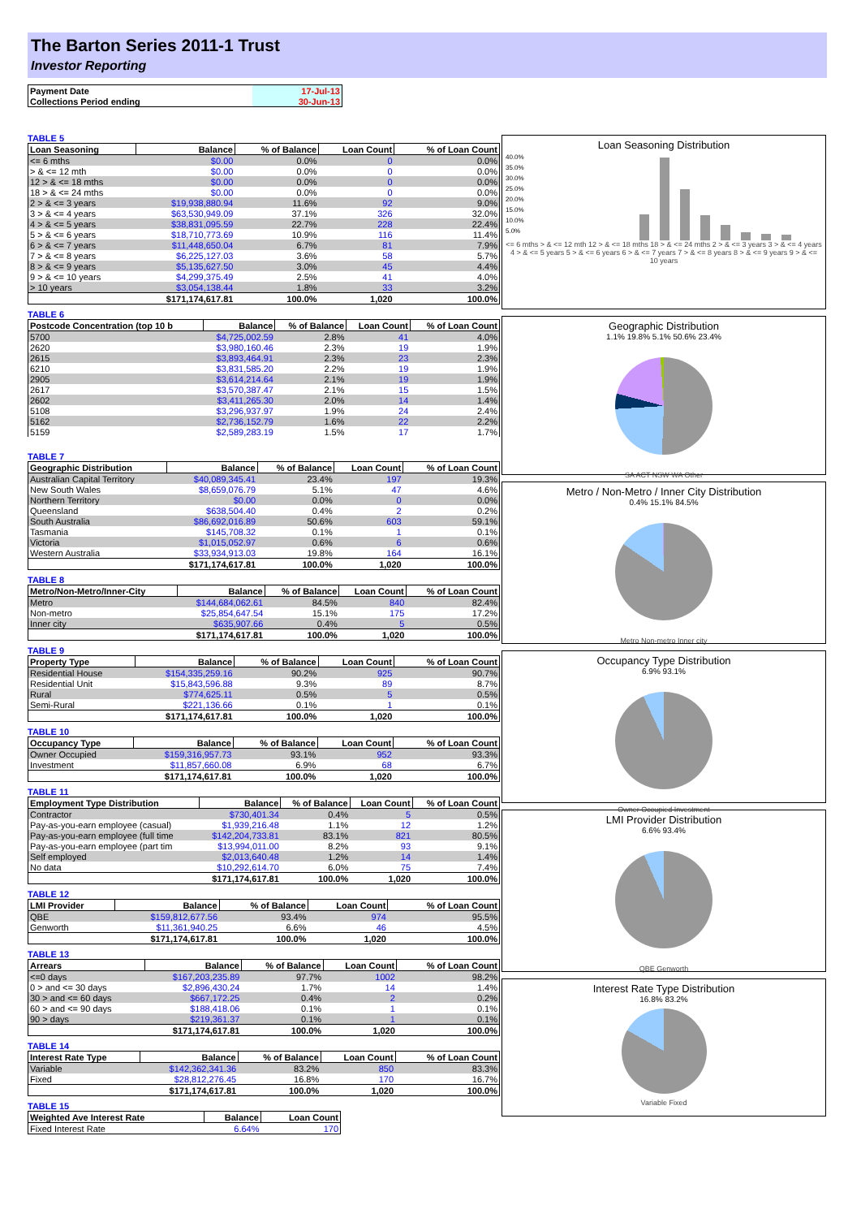The Barton Series 2011-1 Trust
Investor Reporting
| Payment Date | 17-Jul-13 |
| Collections Period ending | 30-Jun-13 |
TABLE 5
| Loan Seasoning | Balance | % of Balance | Loan Count | % of Loan Count |
| --- | --- | --- | --- | --- |
| <= 6 mths | $0.00 | 0.0% | 0 | 0.0% |
| > & <= 12 mth | $0.00 | 0.0% | 0 | 0.0% |
| 12 > & <= 18 mths | $0.00 | 0.0% | 0 | 0.0% |
| 18 > & <= 24 mths | $0.00 | 0.0% | 0 | 0.0% |
| 2 > & <= 3 years | $19,938,880.94 | 11.6% | 92 | 9.0% |
| 3 > & <= 4 years | $63,530,949.09 | 37.1% | 326 | 32.0% |
| 4 > & <= 5 years | $38,831,095.59 | 22.7% | 228 | 22.4% |
| 5 > & <= 6 years | $18,710,773.69 | 10.9% | 116 | 11.4% |
| 6 > & <= 7 years | $11,448,650.04 | 6.7% | 81 | 7.9% |
| 7 > & <= 8 years | $6,225,127.03 | 3.6% | 58 | 5.7% |
| 8 > & <= 9 years | $5,135,627.50 | 3.0% | 45 | 4.4% |
| 9 > & <= 10 years | $4,299,375.49 | 2.5% | 41 | 4.0% |
| > 10 years | $3,054,138.44 | 1.8% | 33 | 3.2% |
| | $171,174,617.81 | 100.0% | 1,020 | 100.0% |
TABLE 6
| Postcode Concentration (top 10 b | Balance | % of Balance | Loan Count | % of Loan Count |
| --- | --- | --- | --- | --- |
| 5700 | $4,725,002.59 | 2.8% | 41 | 4.0% |
| 2620 | $3,980,160.46 | 2.3% | 19 | 1.9% |
| 2615 | $3,893,464.91 | 2.3% | 23 | 2.3% |
| 6210 | $3,831,585.20 | 2.2% | 19 | 1.9% |
| 2905 | $3,614,214.64 | 2.1% | 19 | 1.9% |
| 2617 | $3,570,387.47 | 2.1% | 15 | 1.5% |
| 2602 | $3,411,265.30 | 2.0% | 14 | 1.4% |
| 5108 | $3,296,937.97 | 1.9% | 24 | 2.4% |
| 5162 | $2,736,152.79 | 1.6% | 22 | 2.2% |
| 5159 | $2,589,283.19 | 1.5% | 17 | 1.7% |
TABLE 7
| Geographic Distribution | Balance | % of Balance | Loan Count | % of Loan Count |
| --- | --- | --- | --- | --- |
| Australian Capital Territory | $40,089,345.41 | 23.4% | 197 | 19.3% |
| New South Wales | $8,659,076.79 | 5.1% | 47 | 4.6% |
| Northern Territory | $0.00 | 0.0% | 0 | 0.0% |
| Queensland | $638,504.40 | 0.4% | 2 | 0.2% |
| South Australia | $86,692,016.89 | 50.6% | 603 | 59.1% |
| Tasmania | $145,708.32 | 0.1% | 1 | 0.1% |
| Victoria | $1,015,052.97 | 0.6% | 6 | 0.6% |
| Western Australia | $33,934,913.03 | 19.8% | 164 | 16.1% |
| | $171,174,617.81 | 100.0% | 1,020 | 100.0% |
TABLE 8
| Metro/Non-Metro/Inner-City | Balance | % of Balance | Loan Count | % of Loan Count |
| --- | --- | --- | --- | --- |
| Metro | $144,684,062.61 | 84.5% | 840 | 82.4% |
| Non-metro | $25,854,647.54 | 15.1% | 175 | 17.2% |
| Inner city | $635,907.66 | 0.4% | 5 | 0.5% |
| | $171,174,617.81 | 100.0% | 1,020 | 100.0% |
TABLE 9
| Property Type | Balance | % of Balance | Loan Count | % of Loan Count |
| --- | --- | --- | --- | --- |
| Residential House | $154,335,259.16 | 90.2% | 925 | 90.7% |
| Residential Unit | $15,843,596.88 | 9.3% | 89 | 8.7% |
| Rural | $774,625.11 | 0.5% | 5 | 0.5% |
| Semi-Rural | $221,136.66 | 0.1% | 1 | 0.1% |
| | $171,174,617.81 | 100.0% | 1,020 | 100.0% |
TABLE 10
| Occupancy Type | Balance | % of Balance | Loan Count | % of Loan Count |
| --- | --- | --- | --- | --- |
| Owner Occupied | $159,316,957.73 | 93.1% | 952 | 93.3% |
| Investment | $11,857,660.08 | 6.9% | 68 | 6.7% |
| | $171,174,617.81 | 100.0% | 1,020 | 100.0% |
TABLE 11
| Employment Type Distribution | Balance | % of Balance | Loan Count | % of Loan Count |
| --- | --- | --- | --- | --- |
| Contractor | $730,401.34 | 0.4% | 5 | 0.5% |
| Pay-as-you-earn employee (casual) | $1,939,216.48 | 1.1% | 12 | 1.2% |
| Pay-as-you-earn employee (full time | $142,204,733.81 | 83.1% | 821 | 80.5% |
| Pay-as-you-earn employee (part tim | $13,994,011.00 | 8.2% | 93 | 9.1% |
| Self employed | $2,013,640.48 | 1.2% | 14 | 1.4% |
| No data | $10,292,614.70 | 6.0% | 75 | 7.4% |
| | $171,174,617.81 | 100.0% | 1,020 | 100.0% |
TABLE 12
| LMI Provider | Balance | % of Balance | Loan Count | % of Loan Count |
| --- | --- | --- | --- | --- |
| QBE | $159,812,677.56 | 93.4% | 974 | 95.5% |
| Genworth | $11,361,940.25 | 6.6% | 46 | 4.5% |
| | $171,174,617.81 | 100.0% | 1,020 | 100.0% |
TABLE 13
| Arrears | Balance | % of Balance | Loan Count | % of Loan Count |
| --- | --- | --- | --- | --- |
| <=0 days | $167,203,235.89 | 97.7% | 1002 | 98.2% |
| 0 > and <= 30 days | $2,896,430.24 | 1.7% | 14 | 1.4% |
| 30 > and <= 60 days | $667,172.25 | 0.4% | 2 | 0.2% |
| 60 > and <= 90 days | $188,418.06 | 0.1% | 1 | 0.1% |
| 90 > days | $219,361.37 | 0.1% | 1 | 0.1% |
| | $171,174,617.81 | 100.0% | 1,020 | 100.0% |
TABLE 14
| Interest Rate Type | Balance | % of Balance | Loan Count | % of Loan Count |
| --- | --- | --- | --- | --- |
| Variable | $142,362,341.36 | 83.2% | 850 | 83.3% |
| Fixed | $28,812,276.45 | 16.8% | 170 | 16.7% |
| | $171,174,617.81 | 100.0% | 1,020 | 100.0% |
TABLE 15
| Weighted Ave Interest Rate | Balance | Loan Count |
| --- | --- | --- |
| Fixed Interest Rate | 6.64% | 170 |
Loan Seasoning Distribution
40.0%
35.0%
30.0%
25.0%
20.0%
15.0%
10.0%
5.0%
<= 6 mths > & <= 12 mth 12 > & <= 18 mths 18 > & <= 24 mths 2 > & <= 3 years 3 > & <= 4 years 4 > & <= 5 years 5 > & <= 6 years 6 > & <= 7 years 7 > & <= 8 years 8 > & <= 9 years 9 > & <= 10 years
Geographic Distribution
1.1% 19.8% 5.1% 50.6% 23.4%
SA ACT NSW WA Other
Metro / Non-Metro / Inner City Distribution
0.4% 15.1% 84.5%
Metro Non-metro Inner city
Occupancy Type Distribution
6.9% 93.1%
Owner Occupied Investment
LMI Provider Distribution
6.6% 93.4%
QBE Genworth
Interest Rate Type Distribution
16.8% 83.2%
Variable Fixed